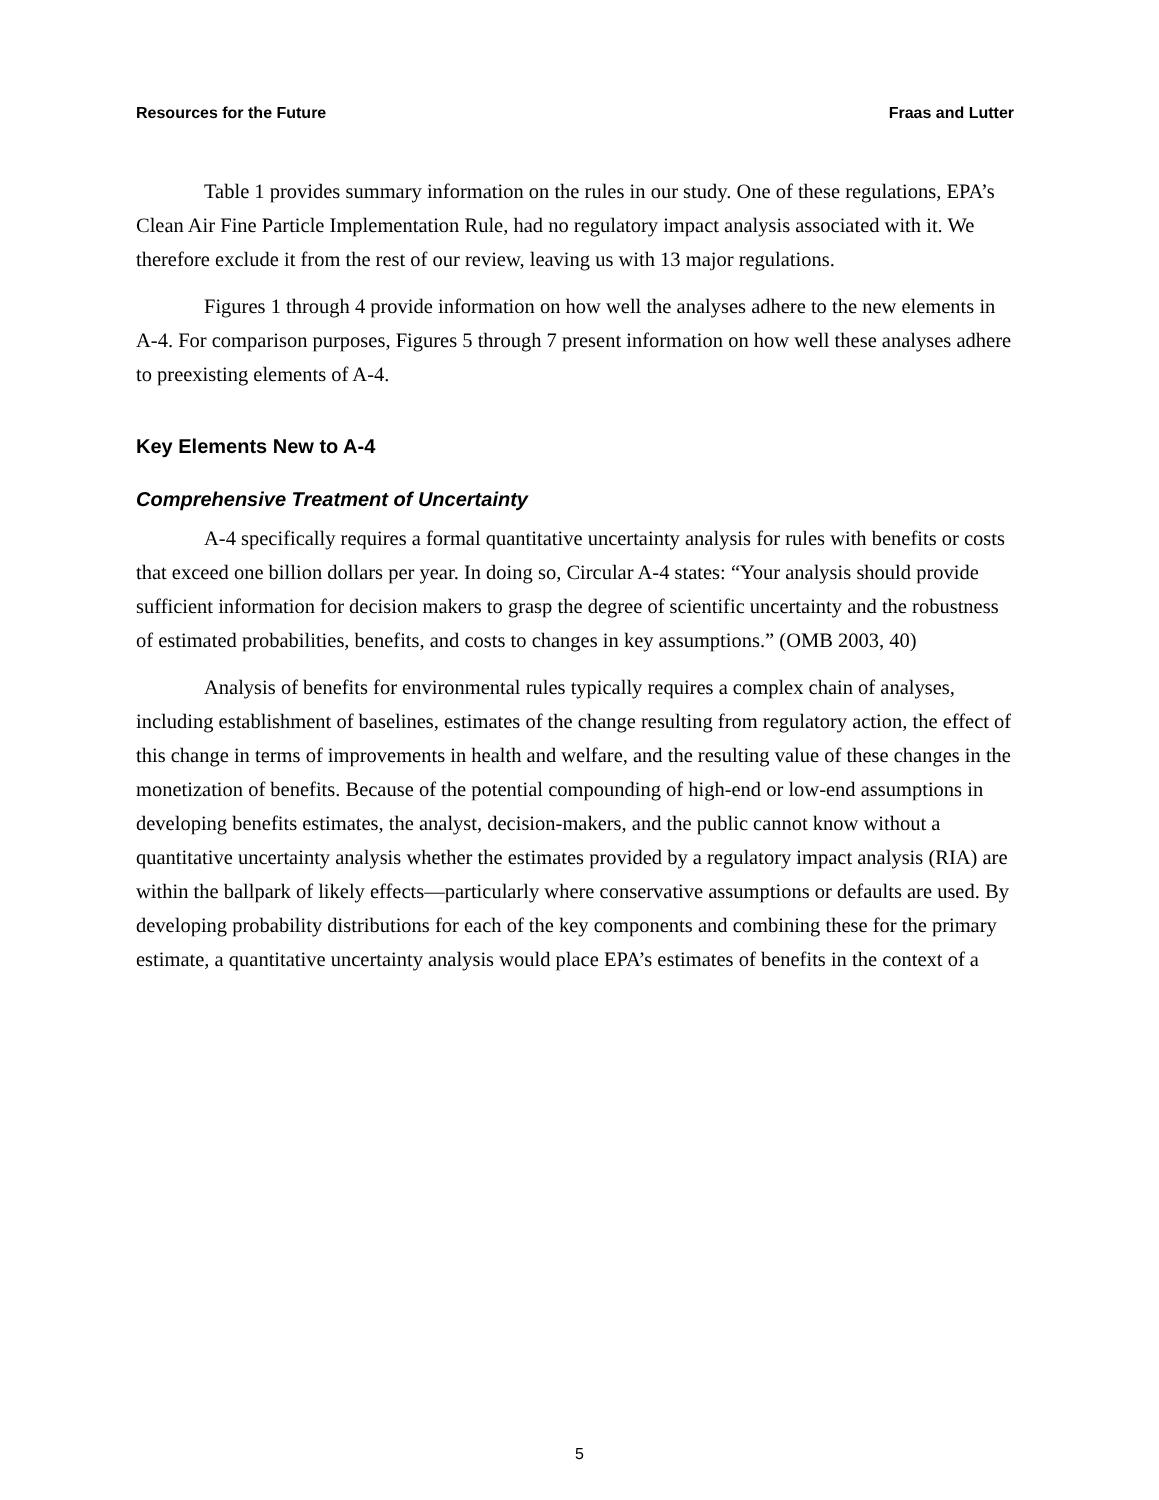Resources for the Future Fraas and Lutter
Table 1 provides summary information on the rules in our study. One of these regulations, EPA’s Clean Air Fine Particle Implementation Rule, had no regulatory impact analysis associated with it. We therefore exclude it from the rest of our review, leaving us with 13 major regulations.
Figures 1 through 4 provide information on how well the analyses adhere to the new elements in A-4. For comparison purposes, Figures 5 through 7 present information on how well these analyses adhere to preexisting elements of A-4.
Key Elements New to A-4
Comprehensive Treatment of Uncertainty
A-4 specifically requires a formal quantitative uncertainty analysis for rules with benefits or costs that exceed one billion dollars per year. In doing so, Circular A-4 states: “Your analysis should provide sufficient information for decision makers to grasp the degree of scientific uncertainty and the robustness of estimated probabilities, benefits, and costs to changes in key assumptions.” (OMB 2003, 40)
Analysis of benefits for environmental rules typically requires a complex chain of analyses, including establishment of baselines, estimates of the change resulting from regulatory action, the effect of this change in terms of improvements in health and welfare, and the resulting value of these changes in the monetization of benefits. Because of the potential compounding of high-end or low-end assumptions in developing benefits estimates, the analyst, decision-makers, and the public cannot know without a quantitative uncertainty analysis whether the estimates provided by a regulatory impact analysis (RIA) are within the ballpark of likely effects—particularly where conservative assumptions or defaults are used. By developing probability distributions for each of the key components and combining these for the primary estimate, a quantitative uncertainty analysis would place EPA’s estimates of benefits in the context of a
5